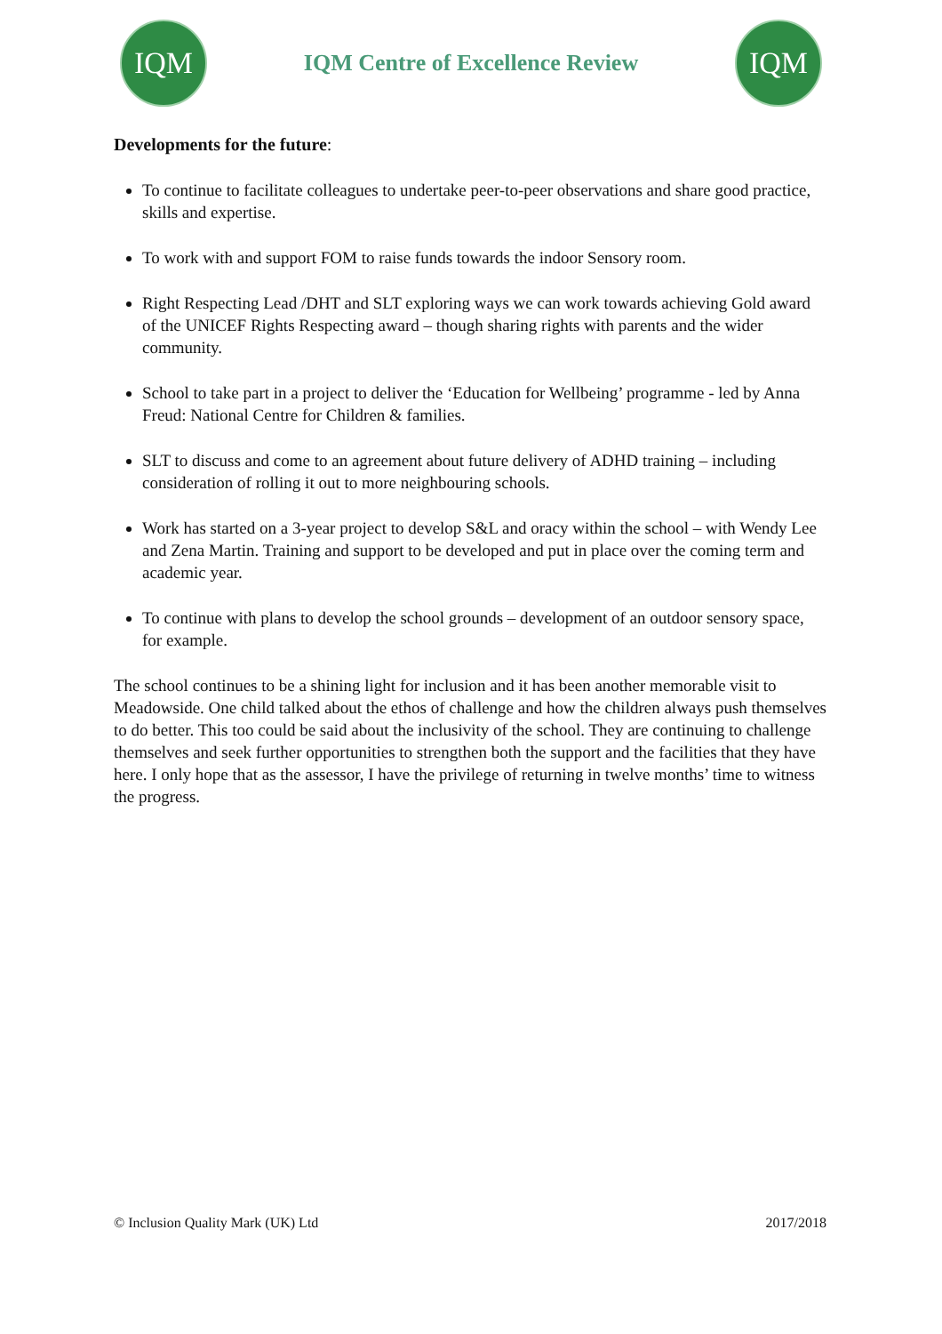IQM
IQM Centre of Excellence Review
IQM
Developments for the future:
To continue to facilitate colleagues to undertake peer-to-peer observations and share good practice, skills and expertise.
To work with and support FOM to raise funds towards the indoor Sensory room.
Right Respecting Lead /DHT and SLT exploring ways we can work towards achieving Gold award of the UNICEF Rights Respecting award – though sharing rights with parents and the wider community.
School to take part in a project to deliver the ‘Education for Wellbeing’ programme - led by Anna Freud: National Centre for Children & families.
SLT to discuss and come to an agreement about future delivery of ADHD training – including consideration of rolling it out to more neighbouring schools.
Work has started on a 3-year project to develop S&L and oracy within the school – with Wendy Lee and Zena Martin. Training and support to be developed and put in place over the coming term and academic year.
To continue with plans to develop the school grounds – development of an outdoor sensory space, for example.
The school continues to be a shining light for inclusion and it has been another memorable visit to Meadowside. One child talked about the ethos of challenge and how the children always push themselves to do better. This too could be said about the inclusivity of the school. They are continuing to challenge themselves and seek further opportunities to strengthen both the support and the facilities that they have here. I only hope that as the assessor, I have the privilege of returning in twelve months’ time to witness the progress.
© Inclusion Quality Mark (UK) Ltd 2017/2018